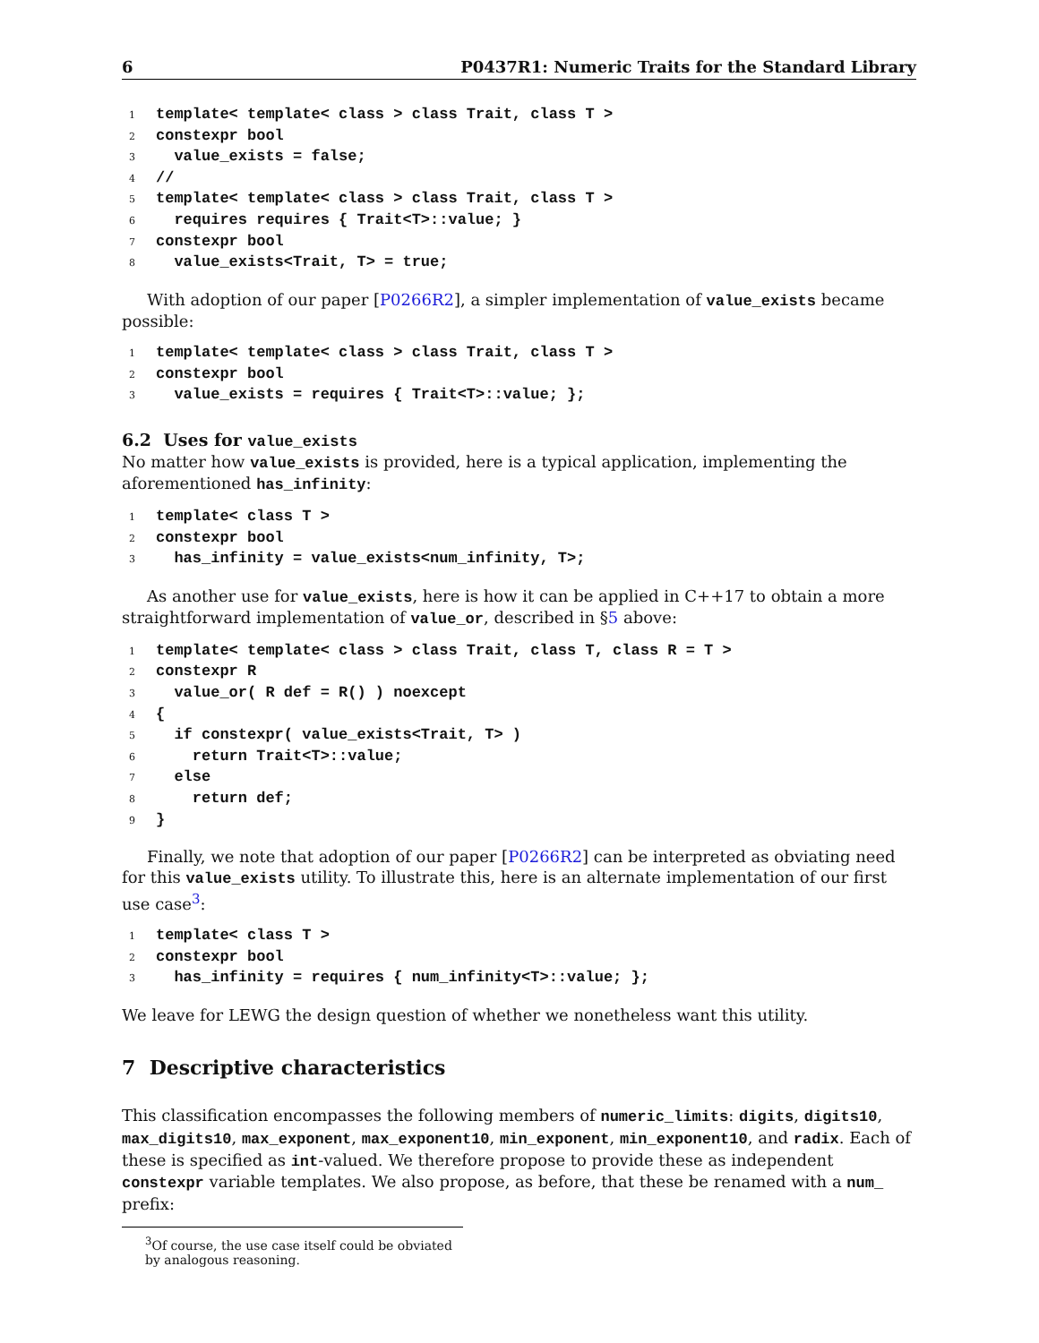6 P0437R1: Numeric Traits for the Standard Library
1template< template< class > class Trait, class T >
2constexpr bool
3  value_exists = false;
4//
5template< template< class > class Trait, class T >
6  requires requires { Trait<T>::value; }
7constexpr bool
8  value_exists<Trait, T> = true;
With adoption of our paper [P0266R2], a simpler implementation of value_exists became possible:
1template< template< class > class Trait, class T >
2constexpr bool
3  value_exists = requires { Trait<T>::value; };
6.2 Uses for value_exists
No matter how value_exists is provided, here is a typical application, implementing the aforementioned has_infinity:
1template< class T >
2constexpr bool
3  has_infinity = value_exists<num_infinity, T>;
As another use for value_exists, here is how it can be applied in C++17 to obtain a more straightforward implementation of value_or, described in §5 above:
1template< template< class > class Trait, class T, class R = T >
2constexpr R
3  value_or( R def = R() ) noexcept
4{
5  if constexpr( value_exists<Trait, T> )
6    return Trait<T>::value;
7  else
8    return def;
9}
Finally, we note that adoption of our paper [P0266R2] can be interpreted as obviating need for this value_exists utility. To illustrate this, here is an alternate implementation of our first use case<sup>3</sup>:
1template< class T >
2constexpr bool
3  has_infinity = requires { num_infinity<T>::value; };
We leave for LEWG the design question of whether we nonetheless want this utility.
7 Descriptive characteristics
This classification encompasses the following members of numeric_limits: digits, digits10, max_digits10, max_exponent, max_exponent10, min_exponent, min_exponent10, and radix. Each of these is specified as int-valued. We therefore propose to provide these as independent constexpr variable templates. We also propose, as before, that these be renamed with a num_ prefix:
<sup>3</sup> Of course, the use case itself could be obviated by analogous reasoning.